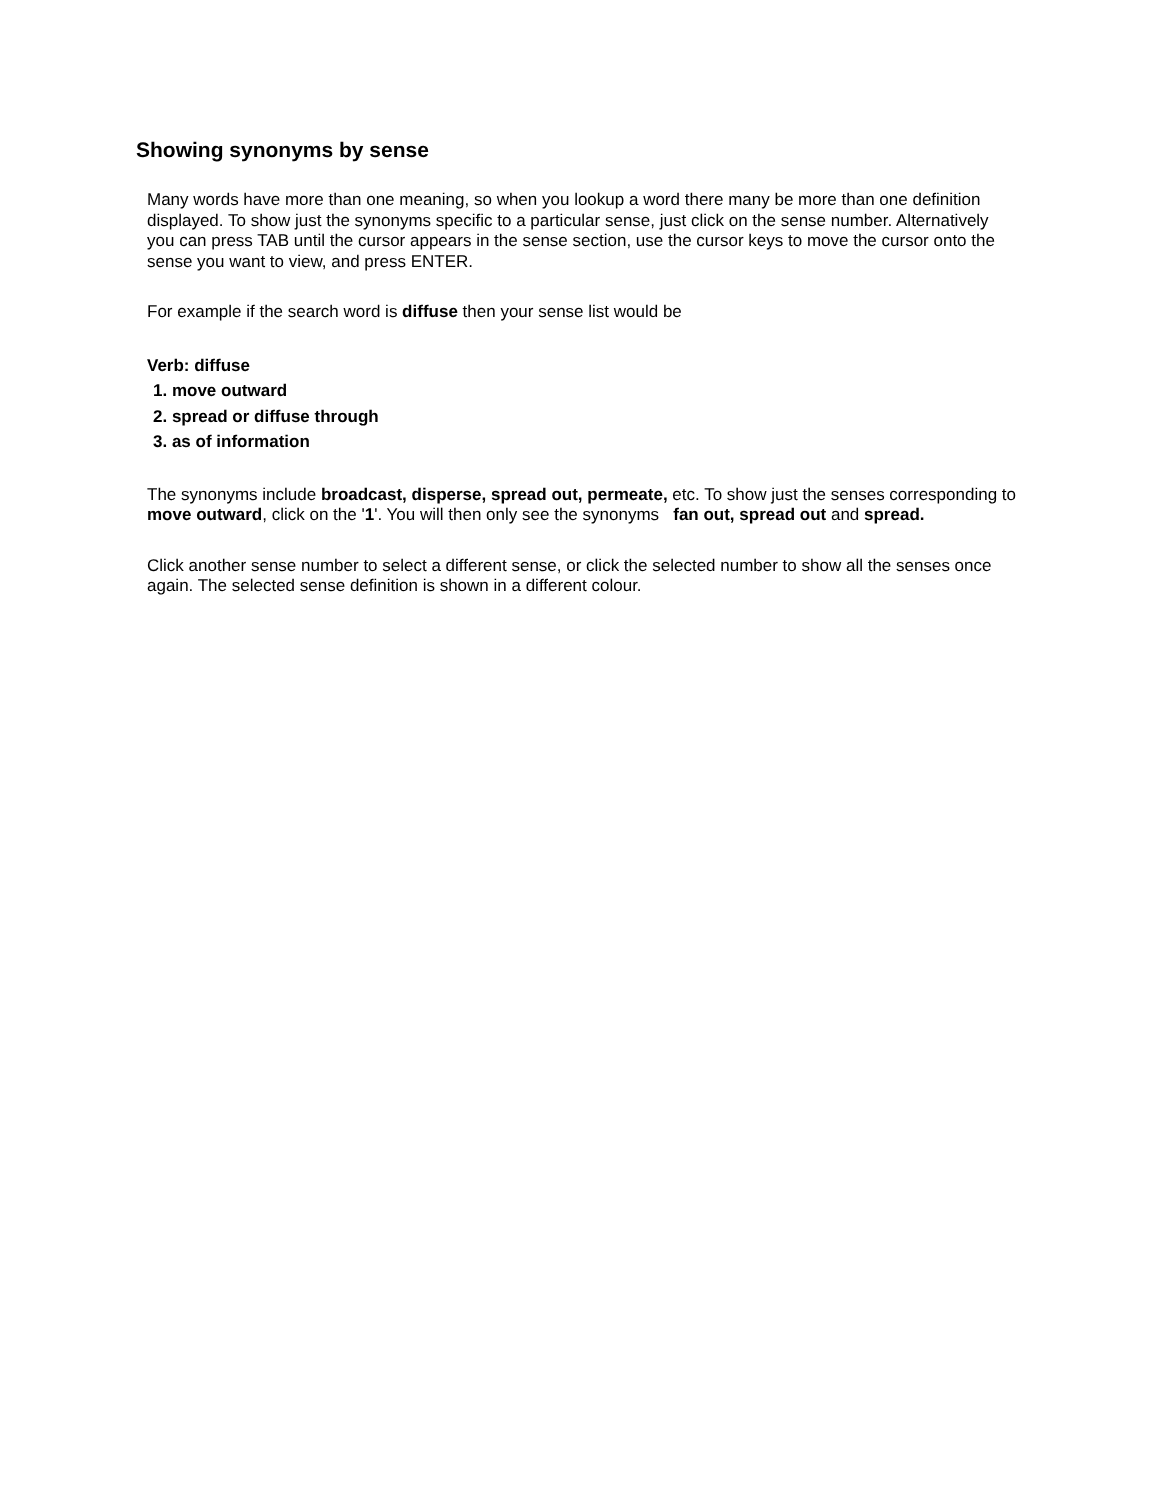Showing synonyms by sense
Many words have more than one meaning, so when you lookup a word there many be more than one definition displayed. To show just the synonyms specific to a particular sense, just click on the sense number. Alternatively you can press TAB until the cursor appears in the sense section, use the cursor keys to move the cursor onto the sense you want to view, and press ENTER.
For example if the search word is diffuse then your sense list would be
Verb: diffuse
1. move outward
2. spread or diffuse through
3. as of information
The synonyms include broadcast, disperse, spread out, permeate, etc. To show just the senses corresponding to move outward, click on the '1'. You will then only see the synonyms fan out, spread out and spread.
Click another sense number to select a different sense, or click the selected number to show all the senses once again. The selected sense definition is shown in a different colour.